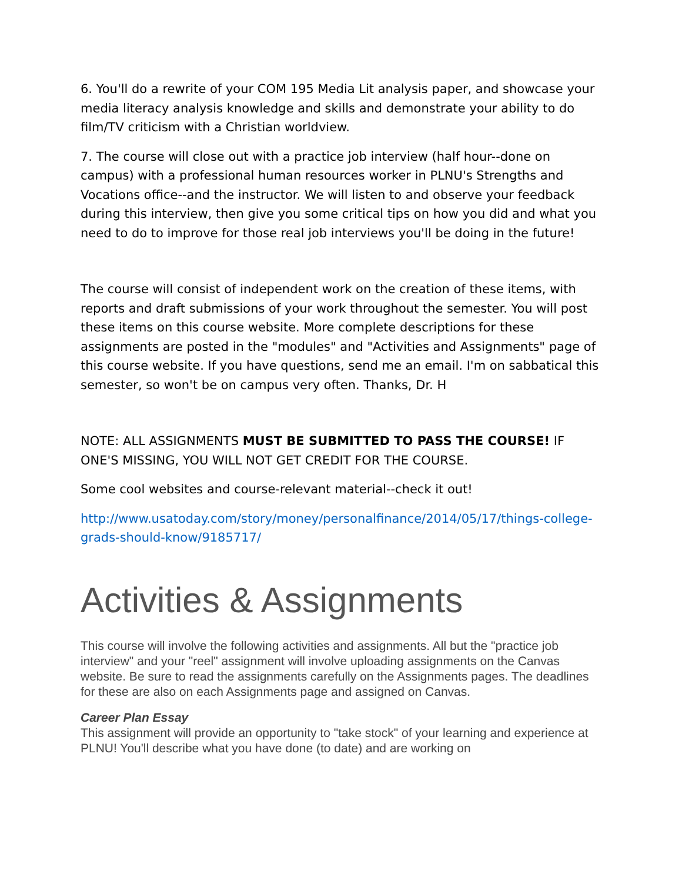6. You'll do a rewrite of your COM 195 Media Lit analysis paper, and showcase your media literacy analysis knowledge and skills and demonstrate your ability to do film/TV criticism with a Christian worldview.
7. The course will close out with a practice job interview (half hour--done on campus) with a professional human resources worker in PLNU's Strengths and Vocations office--and the instructor. We will listen to and observe your feedback during this interview, then give you some critical tips on how you did and what you need to do to improve for those real job interviews you'll be doing in the future!
The course will consist of independent work on the creation of these items, with reports and draft submissions of your work throughout the semester. You will post these items on this course website. More complete descriptions for these assignments are posted in the "modules" and "Activities and Assignments" page of this course website. If you have questions, send me an email. I'm on sabbatical this semester, so won't be on campus very often. Thanks, Dr. H
NOTE: ALL ASSIGNMENTS MUST BE SUBMITTED TO PASS THE COURSE! IF ONE'S MISSING, YOU WILL NOT GET CREDIT FOR THE COURSE.
Some cool websites and course-relevant material--check it out!
http://www.usatoday.com/story/money/personalfinance/2014/05/17/things-college-grads-should-know/9185717/
Activities & Assignments
This course will involve the following activities and assignments. All but the "practice job interview" and your "reel" assignment will involve uploading assignments on the Canvas website. Be sure to read the assignments carefully on the Assignments pages. The deadlines for these are also on each Assignments page and assigned on Canvas.
Career Plan Essay
This assignment will provide an opportunity to "take stock" of your learning and experience at PLNU! You'll describe what you have done (to date) and are working on